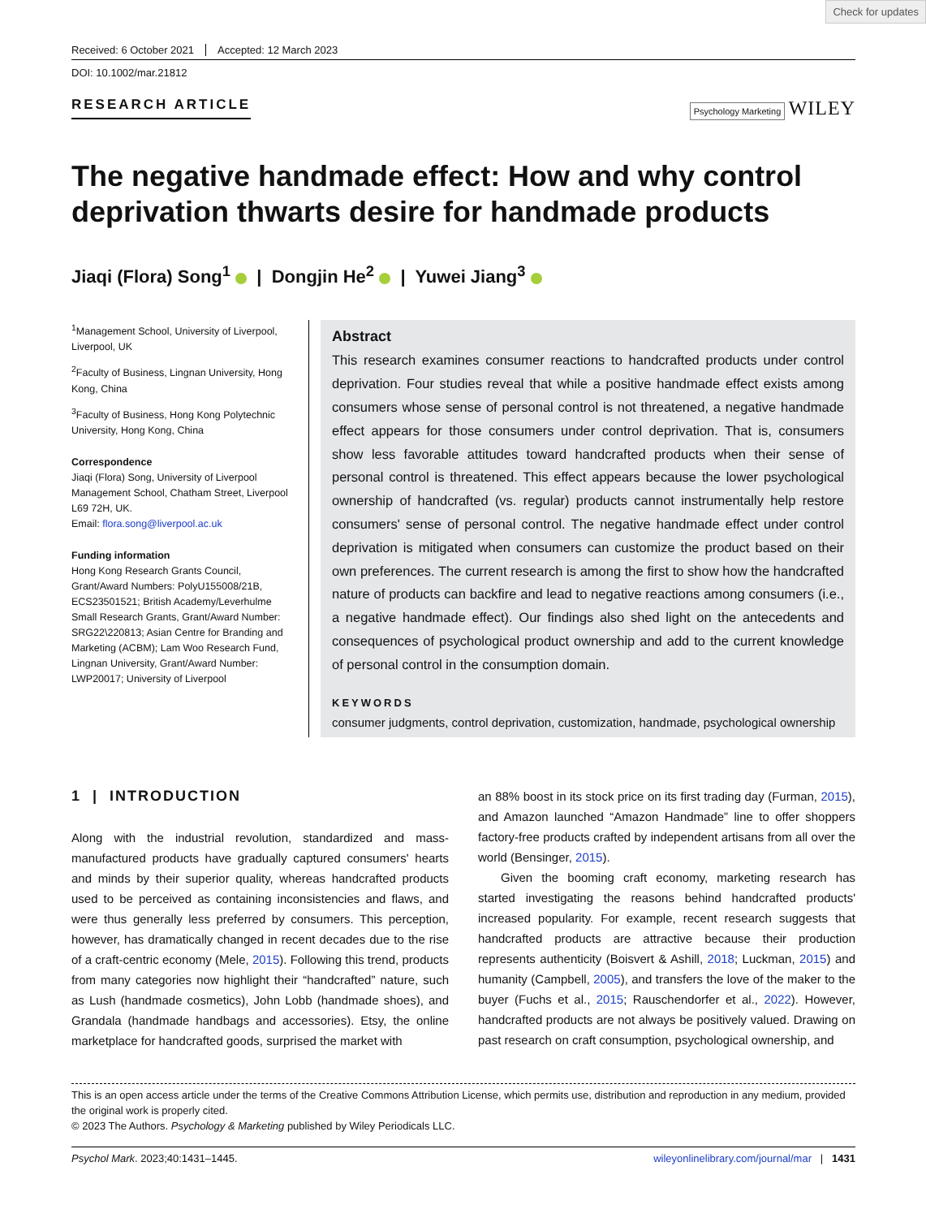Check for updates
Received: 6 October 2021 Accepted: 12 March 2023
DOI: 10.1002/mar.21812
RESEARCH ARTICLE
Psychology Marketing WILEY
The negative handmade effect: How and why control deprivation thwarts desire for handmade products
Jiaqi (Flora) Song<sup>1</sup> | Dongjin He<sup>2</sup> | Yuwei Jiang<sup>3</sup>
<sup>1</sup> Management School, University of Liverpool, Liverpool, UK
<sup>2</sup> Faculty of Business, Lingnan University, Hong Kong, China
<sup>3</sup> Faculty of Business, Hong Kong Polytechnic University, Hong Kong, China
Correspondence
Jiaqi (Flora) Song, University of Liverpool Management School, Chatham Street, Liverpool L69 72H, UK.
Email: flora.song@liverpool.ac.uk
Funding information
Hong Kong Research Grants Council, Grant/Award Numbers: PolyU155008/21B, ECS23501521; British Academy/Leverhulme Small Research Grants, Grant/Award Number: SRG22\220813; Asian Centre for Branding and Marketing (ACBM); Lam Woo Research Fund, Lingnan University, Grant/Award Number: LWP20017; University of Liverpool
Abstract
This research examines consumer reactions to handcrafted products under control deprivation. Four studies reveal that while a positive handmade effect exists among consumers whose sense of personal control is not threatened, a negative handmade effect appears for those consumers under control deprivation. That is, consumers show less favorable attitudes toward handcrafted products when their sense of personal control is threatened. This effect appears because the lower psychological ownership of handcrafted (vs. regular) products cannot instrumentally help restore consumers' sense of personal control. The negative handmade effect under control deprivation is mitigated when consumers can customize the product based on their own preferences. The current research is among the first to show how the handcrafted nature of products can backfire and lead to negative reactions among consumers (i.e., a negative handmade effect). Our findings also shed light on the antecedents and consequences of psychological product ownership and add to the current knowledge of personal control in the consumption domain.
KEYWORDS
consumer judgments, control deprivation, customization, handmade, psychological ownership
1 | INTRODUCTION
Along with the industrial revolution, standardized and mass-manufactured products have gradually captured consumers' hearts and minds by their superior quality, whereas handcrafted products used to be perceived as containing inconsistencies and flaws, and were thus generally less preferred by consumers. This perception, however, has dramatically changed in recent decades due to the rise of a craft-centric economy (Mele, 2015). Following this trend, products from many categories now highlight their “handcrafted” nature, such as Lush (handmade cosmetics), John Lobb (handmade shoes), and Grandala (handmade handbags and accessories). Etsy, the online marketplace for handcrafted goods, surprised the market with
an 88% boost in its stock price on its first trading day (Furman, 2015), and Amazon launched “Amazon Handmade” line to offer shoppers factory-free products crafted by independent artisans from all over the world (Bensinger, 2015).
Given the booming craft economy, marketing research has started investigating the reasons behind handcrafted products' increased popularity. For example, recent research suggests that handcrafted products are attractive because their production represents authenticity (Boisvert & Ashill, 2018; Luckman, 2015) and humanity (Campbell, 2005), and transfers the love of the maker to the buyer (Fuchs et al., 2015; Rauschendorfer et al., 2022). However, handcrafted products are not always be positively valued. Drawing on past research on craft consumption, psychological ownership, and
This is an open access article under the terms of the Creative Commons Attribution License, which permits use, distribution and reproduction in any medium, provided the original work is properly cited.
© 2023 The Authors. Psychology & Marketing published by Wiley Periodicals LLC.
Psychol Mark. 2023;40:1431–1445. wileyonlinelibrary.com/journal/mar | 1431